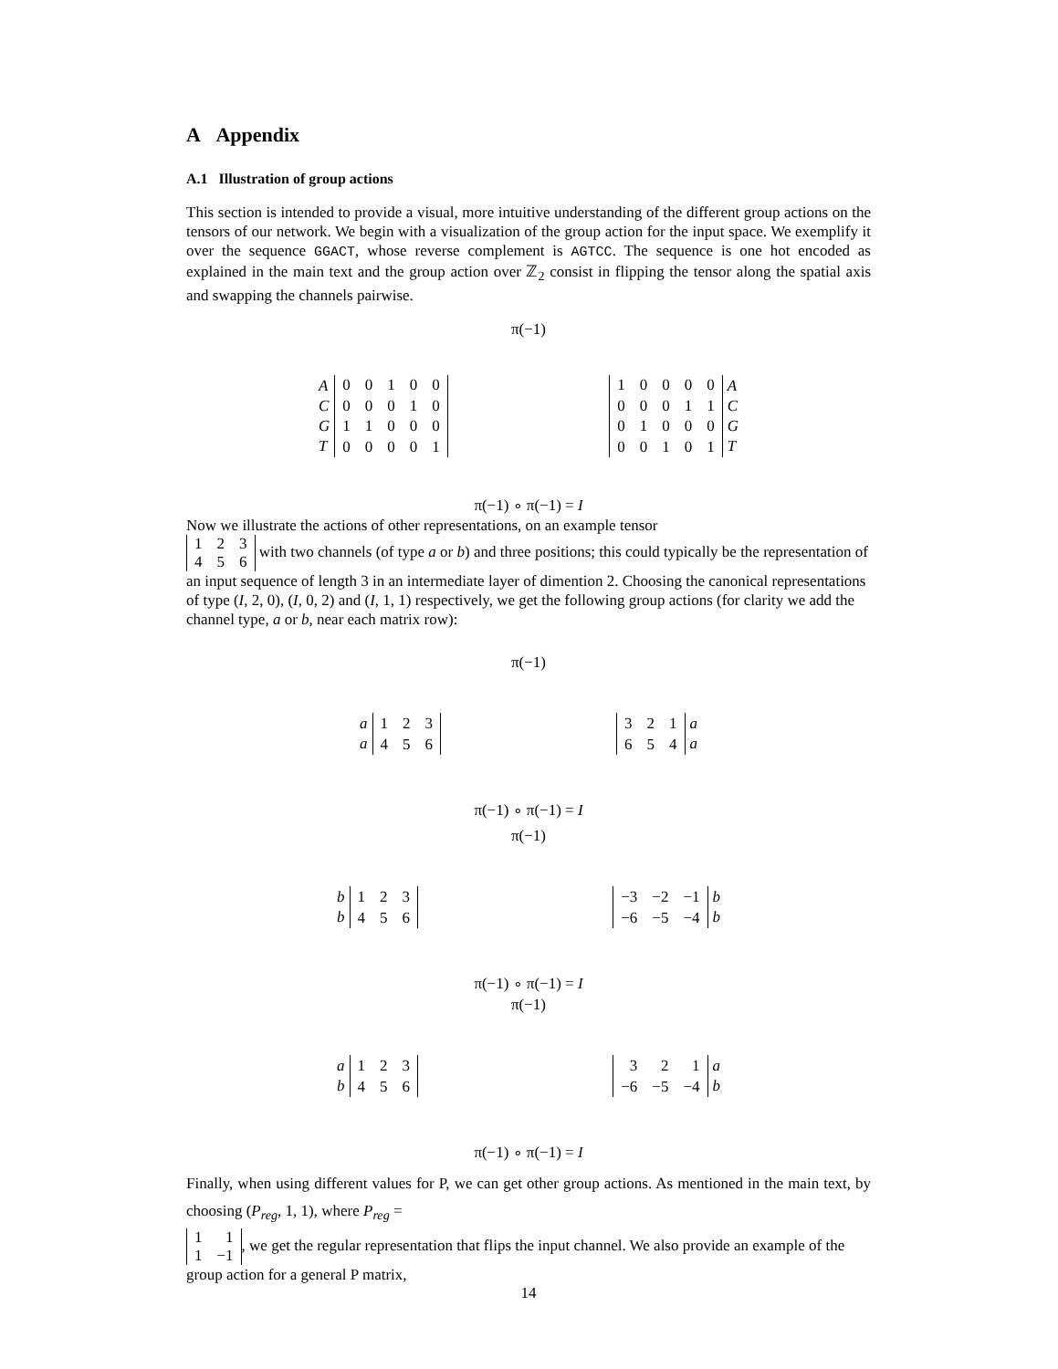A Appendix
A.1 Illustration of group actions
This section is intended to provide a visual, more intuitive understanding of the different group actions on the tensors of our network. We begin with a visualization of the group action for the input space. We exemplify it over the sequence GGACT, whose reverse complement is AGTCC. The sequence is one hot encoded as explained in the main text and the group action over ℤ<sub>2</sub> consist in flipping the tensor along the spatial axis and swapping the channels pairwise.
π(−1)
| A |
| C |
| G |
| T |
| 0 | 0 | 1 | 0 | 0 |
| 0 | 0 | 0 | 1 | 0 |
| 1 | 1 | 0 | 0 | 0 |
| 0 | 0 | 0 | 0 | 1 |
| 1 | 0 | 0 | 0 | 0 |
| 0 | 0 | 0 | 1 | 1 |
| 0 | 1 | 0 | 0 | 0 |
| 0 | 0 | 1 | 0 | 1 |
| A |
| C |
| G |
| T |
π(−1) ∘ π(−1) = I
Now we illustrate the actions of other representations, on an example tensor
| 1 | 2 | 3 |
| 4 | 5 | 6 |
with two channels (of type a or b) and three positions; this could typically be the representation of an input sequence of length 3 in an intermediate layer of dimention 2. Choosing the canonical representations of type (I, 2, 0), (I, 0, 2) and (I, 1, 1) respectively, we get the following group actions (for clarity we add the channel type, a or b, near each matrix row):
π(−1)
| a |
| a |
| 1 | 2 | 3 |
| 4 | 5 | 6 |
| 3 | 2 | 1 |
| 6 | 5 | 4 |
| a |
| a |
π(−1) ∘ π(−1) = I
π(−1)
| b |
| b |
| 1 | 2 | 3 |
| 4 | 5 | 6 |
| −3 | −2 | −1 |
| −6 | −5 | −4 |
| b |
| b |
π(−1) ∘ π(−1) = I
π(−1)
| a |
| b |
| 1 | 2 | 3 |
| 4 | 5 | 6 |
| 3 | 2 | 1 |
| −6 | −5 | −4 |
| a |
| b |
π(−1) ∘ π(−1) = I
Finally, when using different values for P, we can get other group actions. As mentioned in the main text, by choosing (P<sub>reg</sub>, 1, 1), where P<sub>reg</sub> =
| 1 | 1 |
| 1 | −1 |
, we get the regular representation that flips the input channel. We also provide an example of the group action for a general P matrix,
14